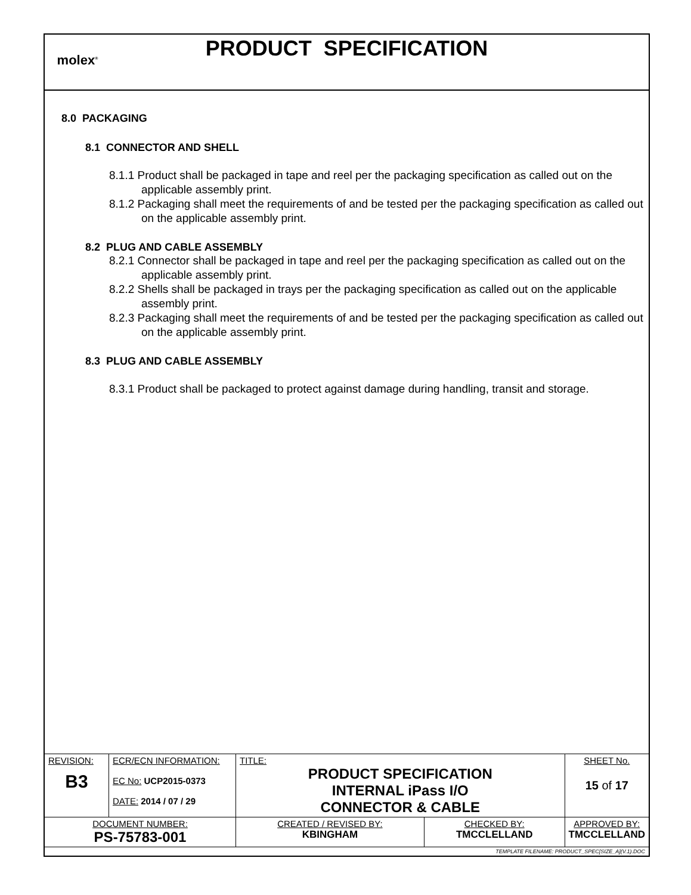molex<sup>®</sup>
PRODUCT SPECIFICATION
8.0 PACKAGING
8.1 CONNECTOR AND SHELL
8.1.1 Product shall be packaged in tape and reel per the packaging specification as called out on the applicable assembly print.
8.1.2 Packaging shall meet the requirements of and be tested per the packaging specification as called out on the applicable assembly print.
8.2 PLUG AND CABLE ASSEMBLY
8.2.1 Connector shall be packaged in tape and reel per the packaging specification as called out on the applicable assembly print.
8.2.2 Shells shall be packaged in trays per the packaging specification as called out on the applicable assembly print.
8.2.3 Packaging shall meet the requirements of and be tested per the packaging specification as called out on the applicable assembly print.
8.3 PLUG AND CABLE ASSEMBLY
8.3.1 Product shall be packaged to protect against damage during handling, transit and storage.
| REVISION: B3 | ECR/ECN INFORMATION: EC No: UCP2015-0373 DATE: 2014 / 07 / 29 | TITLE: PRODUCT SPECIFICATION INTERNAL iPass I/O CONNECTOR & CABLE | | SHEET No. 15 of 17 |
| DOCUMENT NUMBER: PS-75783-001 | | CREATED / REVISED BY: KBINGHAM | CHECKED BY: TMCCLELLAND | APPROVED BY: TMCCLELLAND |
| TEMPLATE FILENAME: PRODUCT_SPEC[SIZE_A](V.1).DOC | | | | |